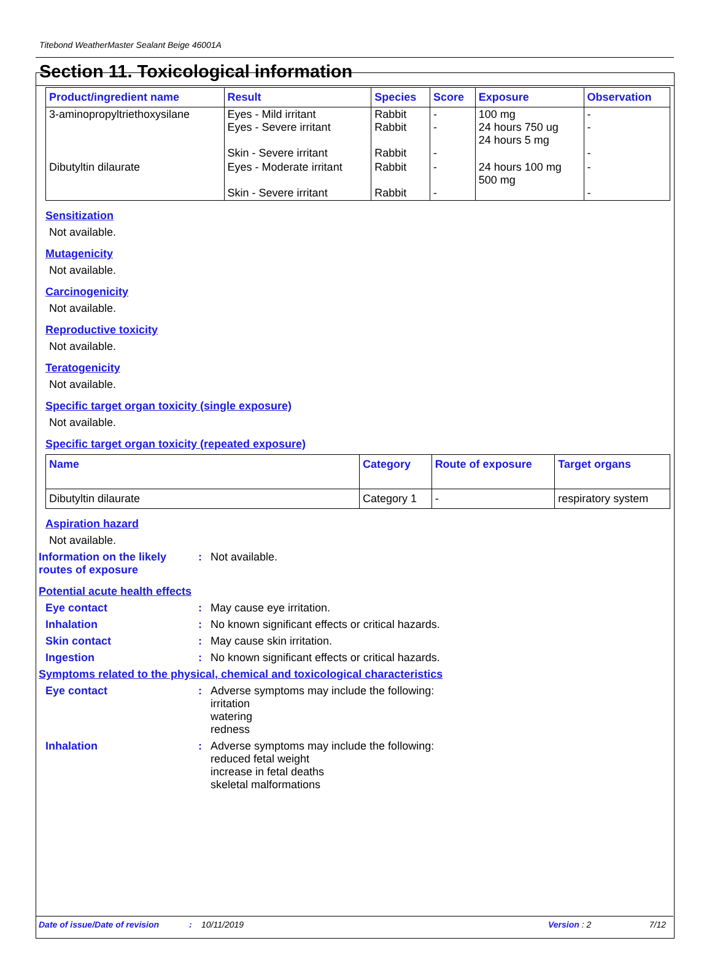Titebond WeatherMaster Sealant Beige 46001A
Section 11. Toxicological information
| Product/ingredient name | Result | Species | Score | Exposure | Observation |
| --- | --- | --- | --- | --- | --- |
| 3-aminopropyltriethoxysilane | Eyes - Mild irritant Eyes - Severe irritant Skin - Severe irritant | Rabbit Rabbit Rabbit | - - - | 100 mg 24 hours 750 ug 24 hours 5 mg | - - - |
| Dibutyltin dilaurate | Eyes - Moderate irritant Skin - Severe irritant | Rabbit Rabbit | - - | 24 hours 100 mg 500 mg | - - |
Sensitization
Not available.
Mutagenicity
Not available.
Carcinogenicity
Not available.
Reproductive toxicity
Not available.
Teratogenicity
Not available.
Specific target organ toxicity (single exposure)
Not available.
Specific target organ toxicity (repeated exposure)
| Name | Category | Route of exposure | Target organs |
| --- | --- | --- | --- |
| Dibutyltin dilaurate | Category 1 | - | respiratory system |
Aspiration hazard
Not available.
Information on the likely routes of exposure
: Not available.
Potential acute health effects
Eye contact : May cause eye irritation.
Inhalation : No known significant effects or critical hazards.
Skin contact : May cause skin irritation.
Ingestion : No known significant effects or critical hazards.
Symptoms related to the physical, chemical and toxicological characteristics
Eye contact : Adverse symptoms may include the following:
irritation
watering
redness
Inhalation : Adverse symptoms may include the following:
reduced fetal weight
increase in fetal deaths
skeletal malformations
Date of issue/Date of revision: 10/11/2019 Version : 2 7/12